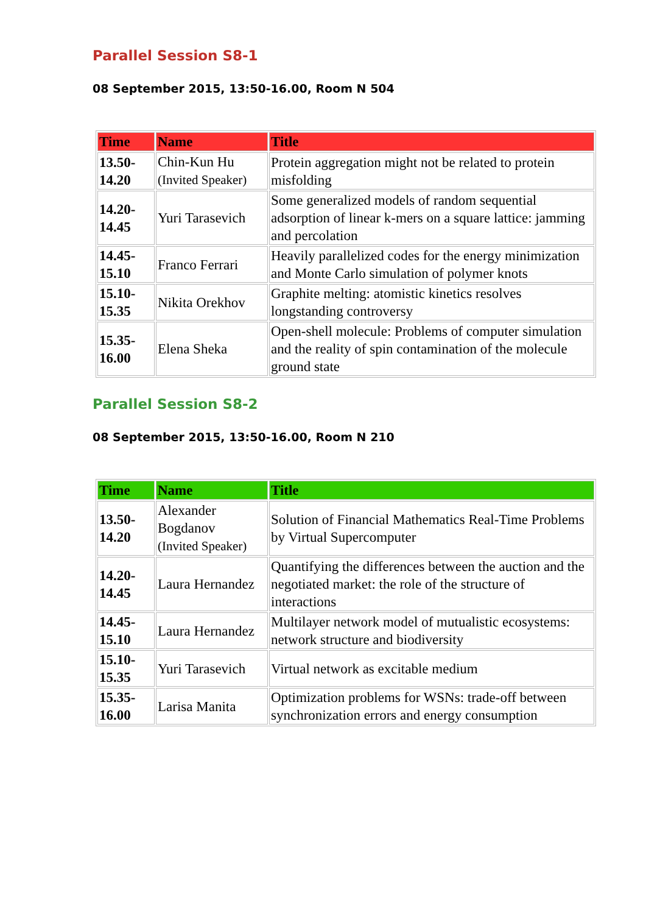Parallel Session S8-1
08 September 2015, 13:50-16.00, Room N 504
| Time | Name | Title |
| --- | --- | --- |
| 13.50- 14.20 | Chin-Kun Hu (Invited Speaker) | Protein aggregation might not be related to protein misfolding |
| 14.20- 14.45 | Yuri Tarasevich | Some generalized models of random sequential adsorption of linear k-mers on a square lattice: jamming and percolation |
| 14.45- 15.10 | Franco Ferrari | Heavily parallelized codes for the energy minimization and Monte Carlo simulation of polymer knots |
| 15.10- 15.35 | Nikita Orekhov | Graphite melting: atomistic kinetics resolves longstanding controversy |
| 15.35- 16.00 | Elena Sheka | Open-shell molecule: Problems of computer simulation and the reality of spin contamination of the molecule ground state |
Parallel Session S8-2
08 September 2015, 13:50-16.00, Room N 210
| Time | Name | Title |
| --- | --- | --- |
| 13.50- 14.20 | Alexander Bogdanov (Invited Speaker) | Solution of Financial Mathematics Real-Time Problems by Virtual Supercomputer |
| 14.20- 14.45 | Laura Hernandez | Quantifying the differences between the auction and the negotiated market: the role of the structure of interactions |
| 14.45- 15.10 | Laura Hernandez | Multilayer network model of mutualistic ecosystems: network structure and biodiversity |
| 15.10- 15.35 | Yuri Tarasevich | Virtual network as excitable medium |
| 15.35- 16.00 | Larisa Manita | Optimization problems for WSNs: trade-off between synchronization errors and energy consumption |